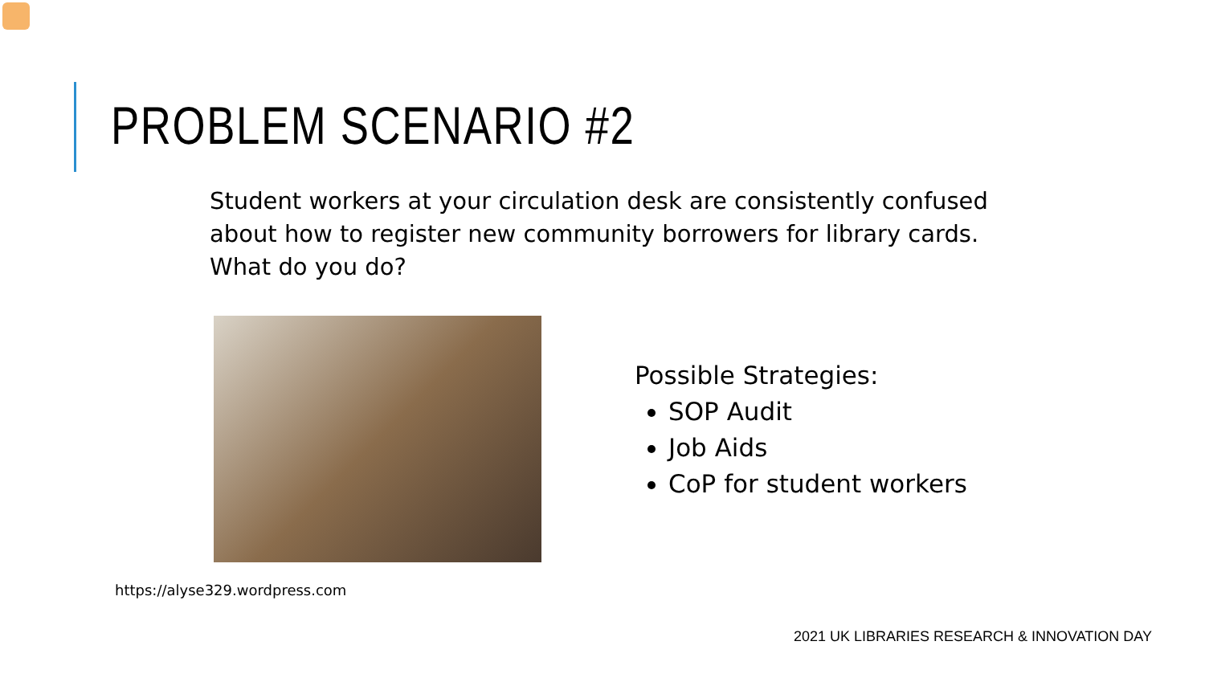PROBLEM SCENARIO #2
Student workers at your circulation desk are consistently confused about how to register new community borrowers for library cards. What do you do?
Possible Strategies:
SOP Audit
Job Aids
CoP for student workers
https://alyse329.wordpress.com
2021 UK LIBRARIES RESEARCH & INNOVATION DAY